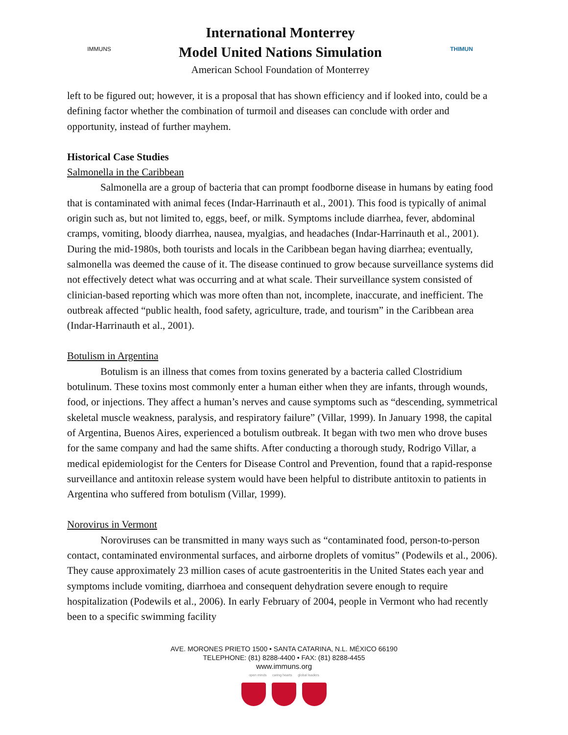IMMUNS
International Monterrey
Model United Nations Simulation
American School Foundation of Monterrey
THIMUN
left to be figured out; however, it is a proposal that has shown efficiency and if looked into, could be a defining factor whether the combination of turmoil and diseases can conclude with order and opportunity, instead of further mayhem.
Historical Case Studies
Salmonella in the Caribbean
Salmonella are a group of bacteria that can prompt foodborne disease in humans by eating food that is contaminated with animal feces (Indar-Harrinauth et al., 2001). This food is typically of animal origin such as, but not limited to, eggs, beef, or milk. Symptoms include diarrhea, fever, abdominal cramps, vomiting, bloody diarrhea, nausea, myalgias, and headaches (Indar-Harrinauth et al., 2001). During the mid-1980s, both tourists and locals in the Caribbean began having diarrhea; eventually, salmonella was deemed the cause of it. The disease continued to grow because surveillance systems did not effectively detect what was occurring and at what scale. Their surveillance system consisted of clinician-based reporting which was more often than not, incomplete, inaccurate, and inefficient. The outbreak affected “public health, food safety, agriculture, trade, and tourism” in the Caribbean area (Indar-Harrinauth et al., 2001).
Botulism in Argentina
Botulism is an illness that comes from toxins generated by a bacteria called Clostridium botulinum. These toxins most commonly enter a human either when they are infants, through wounds, food, or injections. They affect a human’s nerves and cause symptoms such as “descending, symmetrical skeletal muscle weakness, paralysis, and respiratory failure” (Villar, 1999). In January 1998, the capital of Argentina, Buenos Aires, experienced a botulism outbreak. It began with two men who drove buses for the same company and had the same shifts. After conducting a thorough study, Rodrigo Villar, a medical epidemiologist for the Centers for Disease Control and Prevention, found that a rapid-response surveillance and antitoxin release system would have been helpful to distribute antitoxin to patients in Argentina who suffered from botulism (Villar, 1999).
Norovirus in Vermont
Noroviruses can be transmitted in many ways such as “contaminated food, person-to-person contact, contaminated environmental surfaces, and airborne droplets of vomitus” (Podewils et al., 2006). They cause approximately 23 million cases of acute gastroenteritis in the United States each year and symptoms include vomiting, diarrhoea and consequent dehydration severe enough to require hospitalization (Podewils et al., 2006). In early February of 2004, people in Vermont who had recently been to a specific swimming facility
AVE. MORONES PRIETO 1500 • SANTA CATARINA, N.L. MÉXICO 66190
TELEPHONE: (81) 8288-4400 • FAX: (81) 8288-4455
www.immuns.org
open minds caring hearts global leaders